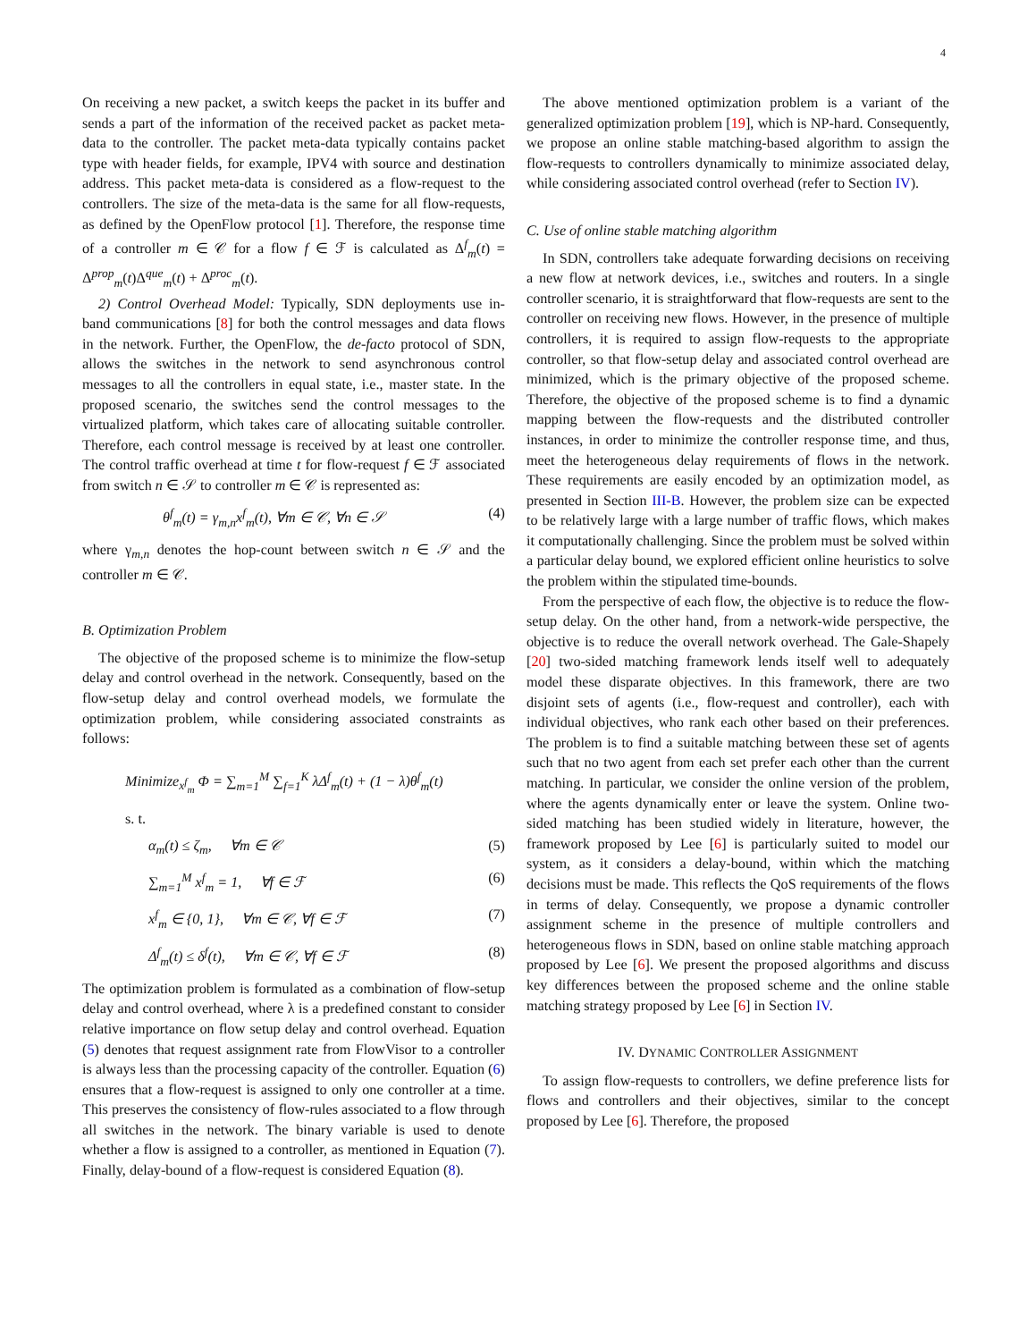4
On receiving a new packet, a switch keeps the packet in its buffer and sends a part of the information of the received packet as packet meta-data to the controller. The packet meta-data typically contains packet type with header fields, for example, IPV4 with source and destination address. This packet meta-data is considered as a flow-request to the controllers. The size of the meta-data is the same for all flow-requests, as defined by the OpenFlow protocol [1]. Therefore, the response time of a controller m ∈ 𝒞 for a flow f ∈ ℱ is calculated as Δ<sup>f</sup><sub>m</sub>(t) = Δ<sup>prop</sup><sub>m</sub>(t)Δ<sup>que</sup><sub>m</sub>(t) + Δ<sup>proc</sup><sub>m</sub>(t).
2) Control Overhead Model: Typically, SDN deployments use in-band communications [8] for both the control messages and data flows in the network. Further, the OpenFlow, the de-facto protocol of SDN, allows the switches in the network to send asynchronous control messages to all the controllers in equal state, i.e., master state. In the proposed scenario, the switches send the control messages to the virtualized platform, which takes care of allocating suitable controller. Therefore, each control message is received by at least one controller. The control traffic overhead at time t for flow-request f ∈ ℱ associated from switch n ∈ 𝒮 to controller m ∈ 𝒞 is represented as:
θ<sup>f</sup><sub>m</sub>(t) = γ<sub>m,n</sub>x<sup>f</sup><sub>m</sub>(t), ∀m ∈ 𝒞, ∀n ∈ 𝒮 (4)
where γ<sub>m,n</sub> denotes the hop-count between switch n ∈ 𝒮 and the controller m ∈ 𝒞.
B. Optimization Problem
The objective of the proposed scheme is to minimize the flow-setup delay and control overhead in the network. Consequently, based on the flow-setup delay and control overhead models, we formulate the optimization problem, while considering associated constraints as follows:
Minimize<sub>x<sup>f</sup><sub>m</sub></sub> Φ = ∑<sub>m=1</sub><sup>M</sup> ∑<sub>f=1</sub><sup>K</sup> λΔ<sup>f</sup><sub>m</sub>(t) + (1 − λ)θ<sup>f</sup><sub>m</sub>(t)
s. t.
α<sub>m</sub>(t) ≤ ζ<sub>m</sub>, ∀m ∈ 𝒞 (5)
∑<sub>m=1</sub><sup>M</sup> x<sup>f</sup><sub>m</sub> = 1, ∀f ∈ ℱ (6)
x<sup>f</sup><sub>m</sub> ∈ {0, 1}, ∀m ∈ 𝒞, ∀f ∈ ℱ (7)
Δ<sup>f</sup><sub>m</sub>(t) ≤ δ<sup>f</sup>(t), ∀m ∈ 𝒞, ∀f ∈ ℱ (8)
The optimization problem is formulated as a combination of flow-setup delay and control overhead, where λ is a predefined constant to consider relative importance on flow setup delay and control overhead. Equation (5) denotes that request assignment rate from FlowVisor to a controller is always less than the processing capacity of the controller. Equation (6) ensures that a flow-request is assigned to only one controller at a time. This preserves the consistency of flow-rules associated to a flow through all switches in the network. The binary variable is used to denote whether a flow is assigned to a controller, as mentioned in Equation (7). Finally, delay-bound of a flow-request is considered Equation (8).
The above mentioned optimization problem is a variant of the generalized optimization problem [19], which is NP-hard. Consequently, we propose an online stable matching-based algorithm to assign the flow-requests to controllers dynamically to minimize associated delay, while considering associated control overhead (refer to Section IV).
C. Use of online stable matching algorithm
In SDN, controllers take adequate forwarding decisions on receiving a new flow at network devices, i.e., switches and routers. In a single controller scenario, it is straightforward that flow-requests are sent to the controller on receiving new flows. However, in the presence of multiple controllers, it is required to assign flow-requests to the appropriate controller, so that flow-setup delay and associated control overhead are minimized, which is the primary objective of the proposed scheme. Therefore, the objective of the proposed scheme is to find a dynamic mapping between the flow-requests and the distributed controller instances, in order to minimize the controller response time, and thus, meet the heterogeneous delay requirements of flows in the network. These requirements are easily encoded by an optimization model, as presented in Section III-B. However, the problem size can be expected to be relatively large with a large number of traffic flows, which makes it computationally challenging. Since the problem must be solved within a particular delay bound, we explored efficient online heuristics to solve the problem within the stipulated time-bounds.
From the perspective of each flow, the objective is to reduce the flow-setup delay. On the other hand, from a network-wide perspective, the objective is to reduce the overall network overhead. The Gale-Shapely [20] two-sided matching framework lends itself well to adequately model these disparate objectives. In this framework, there are two disjoint sets of agents (i.e., flow-request and controller), each with individual objectives, who rank each other based on their preferences. The problem is to find a suitable matching between these set of agents such that no two agent from each set prefer each other than the current matching. In particular, we consider the online version of the problem, where the agents dynamically enter or leave the system. Online two-sided matching has been studied widely in literature, however, the framework proposed by Lee [6] is particularly suited to model our system, as it considers a delay-bound, within which the matching decisions must be made. This reflects the QoS requirements of the flows in terms of delay. Consequently, we propose a dynamic controller assignment scheme in the presence of multiple controllers and heterogeneous flows in SDN, based on online stable matching approach proposed by Lee [6]. We present the proposed algorithms and discuss key differences between the proposed scheme and the online stable matching strategy proposed by Lee [6] in Section IV.
IV. DYNAMIC CONTROLLER ASSIGNMENT
To assign flow-requests to controllers, we define preference lists for flows and controllers and their objectives, similar to the concept proposed by Lee [6]. Therefore, the proposed